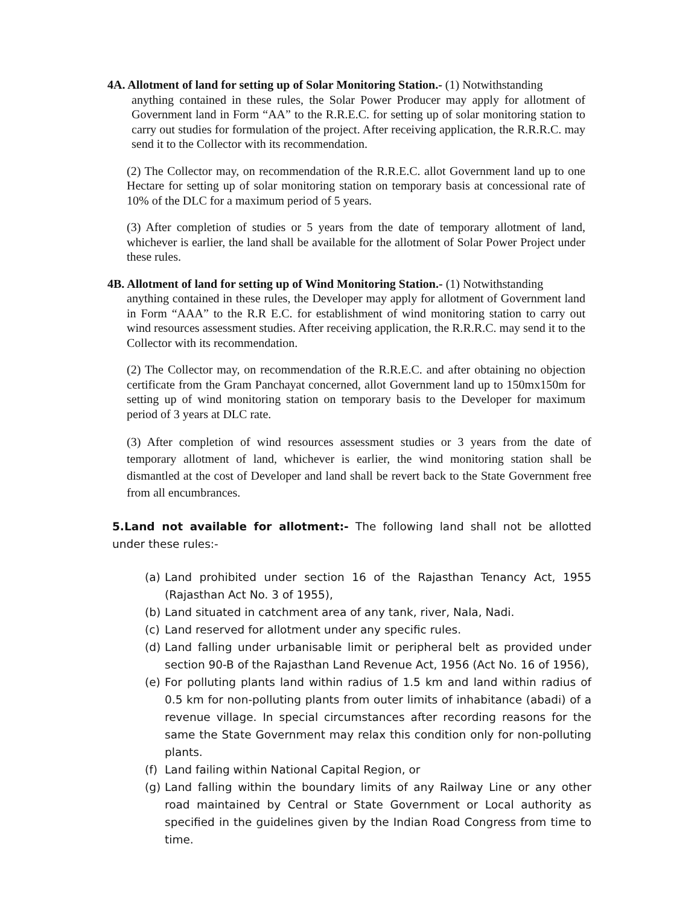4A. Allotment of land for setting up of Solar Monitoring Station.- (1) Notwithstanding
anything contained in these rules, the Solar Power Producer may apply for allotment of Government land in Form “AA” to the R.R.E.C. for setting up of solar monitoring station to carry out studies for formulation of the project. After receiving application, the R.R.R.C. may send it to the Collector with its recommendation.
(2) The Collector may, on recommendation of the R.R.E.C. allot Government land up to one Hectare for setting up of solar monitoring station on temporary basis at concessional rate of 10% of the DLC for a maximum period of 5 years.
(3) After completion of studies or 5 years from the date of temporary allotment of land, whichever is earlier, the land shall be available for the allotment of Solar Power Project under these rules.
4B. Allotment of land for setting up of Wind Monitoring Station.- (1) Notwithstanding
anything contained in these rules, the Developer may apply for allotment of Government land in Form “AAA” to the R.R E.C. for establishment of wind monitoring station to carry out wind resources assessment studies. After receiving application, the R.R.R.C. may send it to the Collector with its recommendation.
(2) The Collector may, on recommendation of the R.R.E.C. and after obtaining no objection certificate from the Gram Panchayat concerned, allot Government land up to 150mx150m for setting up of wind monitoring station on temporary basis to the Developer for maximum period of 3 years at DLC rate.
(3) After completion of wind resources assessment studies or 3 years from the date of temporary allotment of land, whichever is earlier, the wind monitoring station shall be dismantled at the cost of Developer and land shall be revert back to the State Government free from all encumbrances.
5.Land not available for allotment:- The following land shall not be allotted under these rules:-
(a) Land prohibited under section 16 of the Rajasthan Tenancy Act, 1955 (Rajasthan Act No. 3 of 1955),
(b) Land situated in catchment area of any tank, river, Nala, Nadi.
(c) Land reserved for allotment under any specific rules.
(d) Land falling under urbanisable limit or peripheral belt as provided under section 90-B of the Rajasthan Land Revenue Act, 1956 (Act No. 16 of 1956),
(e) For polluting plants land within radius of 1.5 km and land within radius of 0.5 km for non-polluting plants from outer limits of inhabitance (abadi) of a revenue village. In special circumstances after recording reasons for the same the State Government may relax this condition only for non-polluting plants.
(f) Land failing within National Capital Region, or
(g) Land falling within the boundary limits of any Railway Line or any other road maintained by Central or State Government or Local authority as specified in the guidelines given by the Indian Road Congress from time to time.